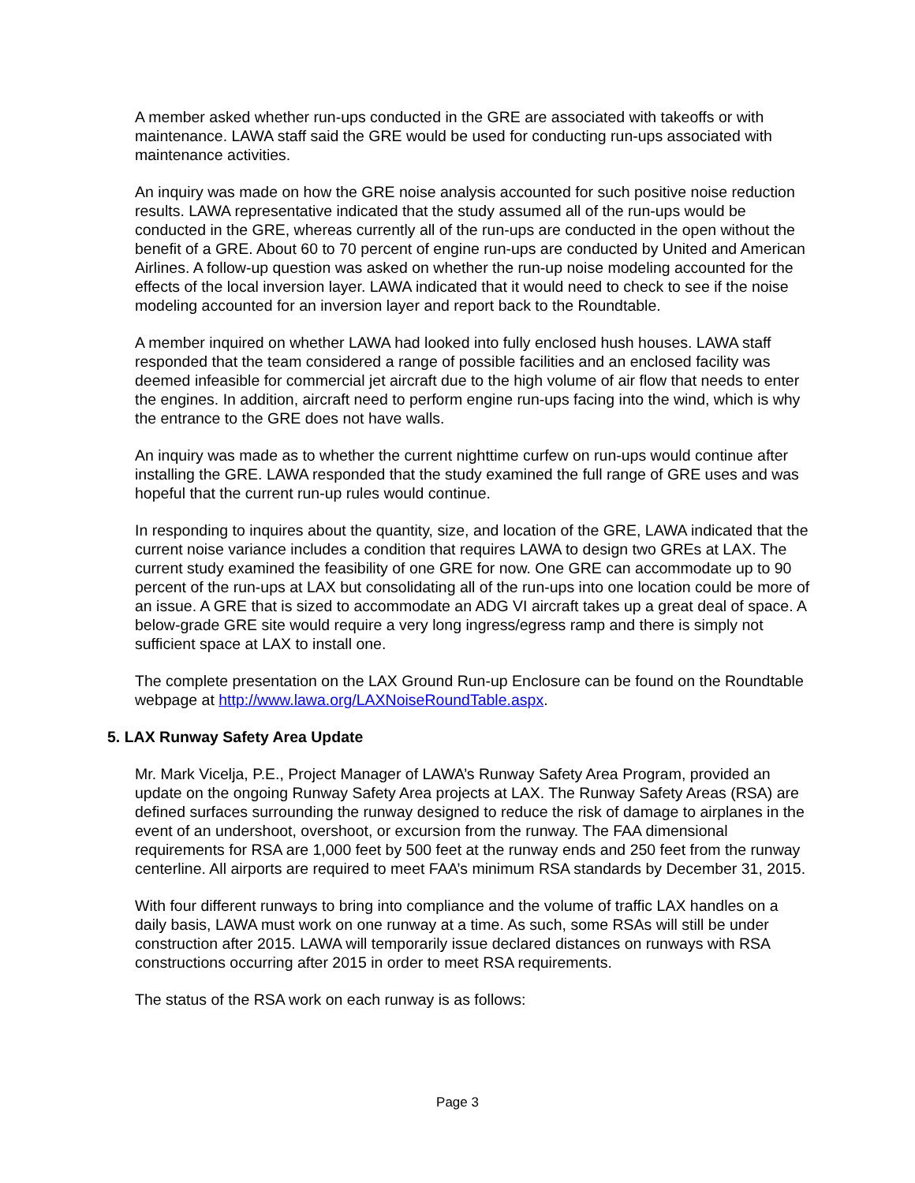A member asked whether run-ups conducted in the GRE are associated with takeoffs or with maintenance. LAWA staff said the GRE would be used for conducting run-ups associated with maintenance activities.
An inquiry was made on how the GRE noise analysis accounted for such positive noise reduction results. LAWA representative indicated that the study assumed all of the run-ups would be conducted in the GRE, whereas currently all of the run-ups are conducted in the open without the benefit of a GRE. About 60 to 70 percent of engine run-ups are conducted by United and American Airlines. A follow-up question was asked on whether the run-up noise modeling accounted for the effects of the local inversion layer. LAWA indicated that it would need to check to see if the noise modeling accounted for an inversion layer and report back to the Roundtable.
A member inquired on whether LAWA had looked into fully enclosed hush houses. LAWA staff responded that the team considered a range of possible facilities and an enclosed facility was deemed infeasible for commercial jet aircraft due to the high volume of air flow that needs to enter the engines. In addition, aircraft need to perform engine run-ups facing into the wind, which is why the entrance to the GRE does not have walls.
An inquiry was made as to whether the current nighttime curfew on run-ups would continue after installing the GRE. LAWA responded that the study examined the full range of GRE uses and was hopeful that the current run-up rules would continue.
In responding to inquires about the quantity, size, and location of the GRE, LAWA indicated that the current noise variance includes a condition that requires LAWA to design two GREs at LAX. The current study examined the feasibility of one GRE for now. One GRE can accommodate up to 90 percent of the run-ups at LAX but consolidating all of the run-ups into one location could be more of an issue. A GRE that is sized to accommodate an ADG VI aircraft takes up a great deal of space. A below-grade GRE site would require a very long ingress/egress ramp and there is simply not sufficient space at LAX to install one.
The complete presentation on the LAX Ground Run-up Enclosure can be found on the Roundtable webpage at http://www.lawa.org/LAXNoiseRoundTable.aspx.
5. LAX Runway Safety Area Update
Mr. Mark Vicelja, P.E., Project Manager of LAWA’s Runway Safety Area Program, provided an update on the ongoing Runway Safety Area projects at LAX. The Runway Safety Areas (RSA) are defined surfaces surrounding the runway designed to reduce the risk of damage to airplanes in the event of an undershoot, overshoot, or excursion from the runway. The FAA dimensional requirements for RSA are 1,000 feet by 500 feet at the runway ends and 250 feet from the runway centerline. All airports are required to meet FAA’s minimum RSA standards by December 31, 2015.
With four different runways to bring into compliance and the volume of traffic LAX handles on a daily basis, LAWA must work on one runway at a time. As such, some RSAs will still be under construction after 2015. LAWA will temporarily issue declared distances on runways with RSA constructions occurring after 2015 in order to meet RSA requirements.
The status of the RSA work on each runway is as follows:
Page 3